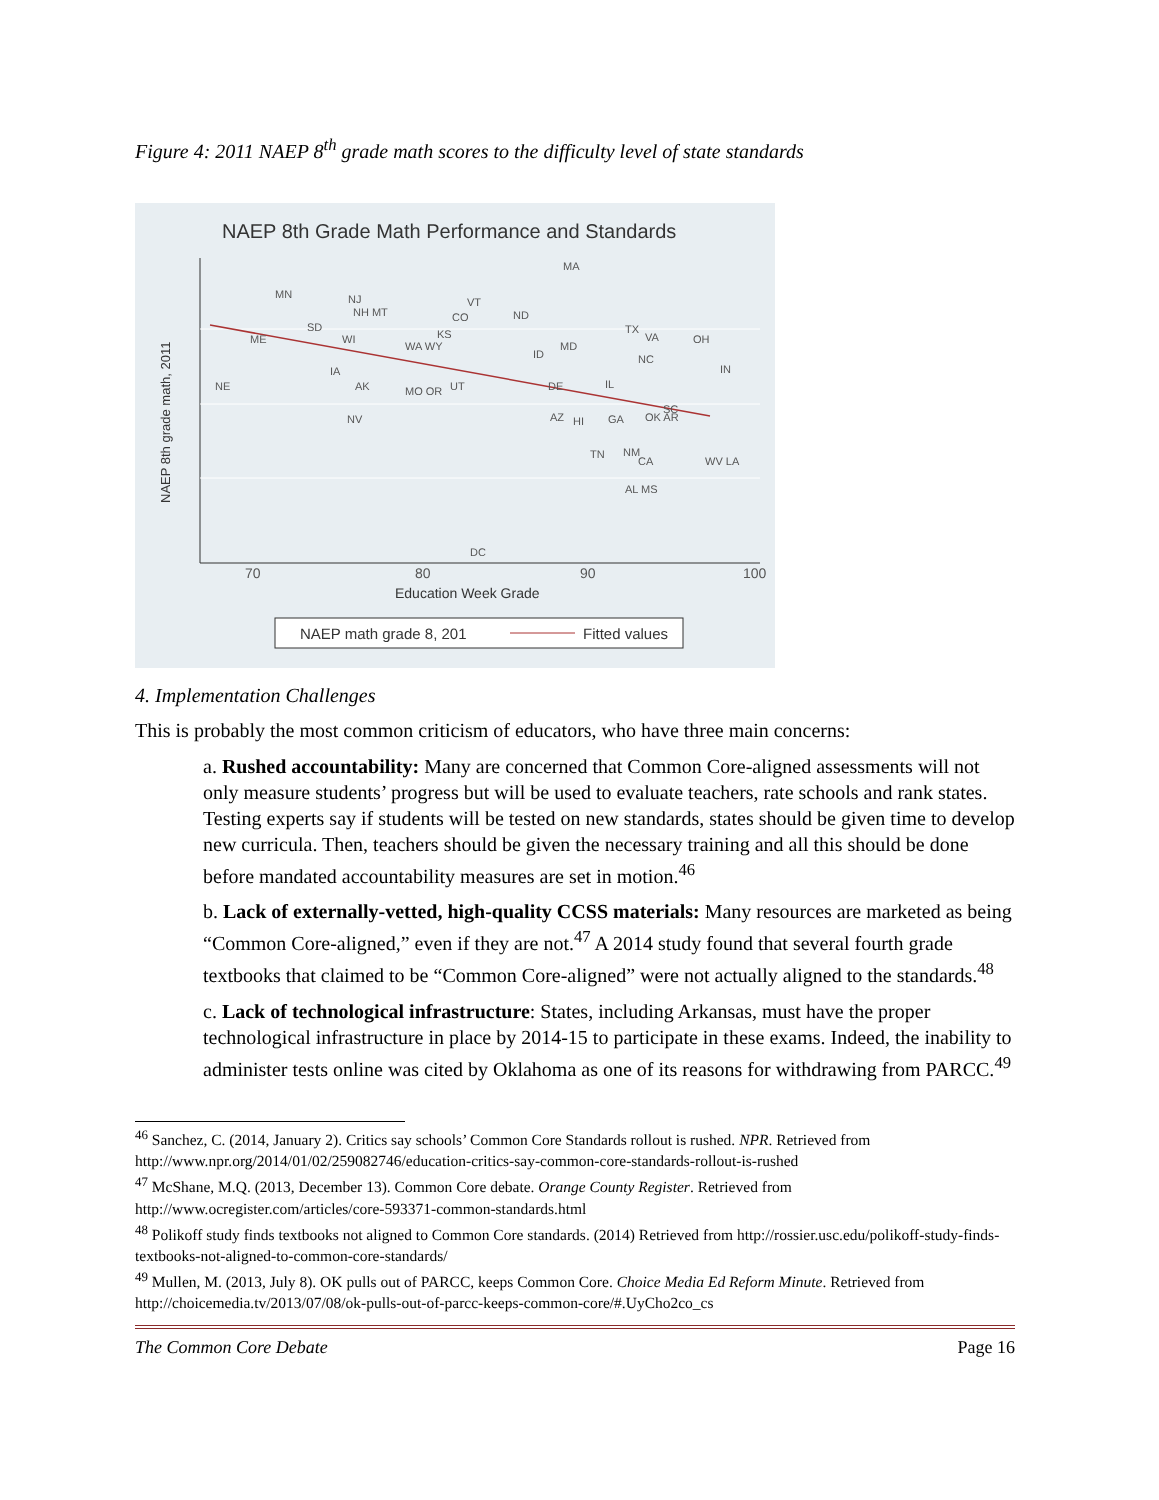Figure 4: 2011 NAEP 8<sup>th</sup> grade math scores to the difficulty level of state standards
NAEP 8th Grade Math Performance and Standards
70
80
90
100
Education Week Grade
NAEP 8th grade math, 2011
MA
MN
NJ
NH MT
VT
CO
ND
SD
KS
TX
VA
OH
ME
WI
WA WY
MD
ID
NC
IN
IA
NE
AK
MO OR
UT
DE
IL
SC
NV
AZ
HI
GA
OK AR
TN
NM
CA
WV LA
AL MS
DC
NAEP math grade 8, 201
Fitted values
4. Implementation Challenges
This is probably the most common criticism of educators, who have three main concerns:
a. Rushed accountability: Many are concerned that Common Core-aligned assessments will not only measure students’ progress but will be used to evaluate teachers, rate schools and rank states. Testing experts say if students will be tested on new standards, states should be given time to develop new curricula. Then, teachers should be given the necessary training and all this should be done before mandated accountability measures are set in motion.<sup>46</sup>
b. Lack of externally-vetted, high-quality CCSS materials: Many resources are marketed as being “Common Core-aligned,” even if they are not.<sup>47</sup> A 2014 study found that several fourth grade textbooks that claimed to be “Common Core-aligned” were not actually aligned to the standards.<sup>48</sup>
c. Lack of technological infrastructure: States, including Arkansas, must have the proper technological infrastructure in place by 2014-15 to participate in these exams. Indeed, the inability to administer tests online was cited by Oklahoma as one of its reasons for withdrawing from PARCC.<sup>49</sup>
<sup>46</sup> Sanchez, C. (2014, January 2). Critics say schools’ Common Core Standards rollout is rushed. NPR. Retrieved from http://www.npr.org/2014/01/02/259082746/education-critics-say-common-core-standards-rollout-is-rushed
<sup>47</sup> McShane, M.Q. (2013, December 13). Common Core debate. Orange County Register. Retrieved from http://www.ocregister.com/articles/core-593371-common-standards.html
<sup>48</sup> Polikoff study finds textbooks not aligned to Common Core standards. (2014) Retrieved from http://rossier.usc.edu/polikoff-study-finds-textbooks-not-aligned-to-common-core-standards/
<sup>49</sup> Mullen, M. (2013, July 8). OK pulls out of PARCC, keeps Common Core. Choice Media Ed Reform Minute. Retrieved from http://choicemedia.tv/2013/07/08/ok-pulls-out-of-parcc-keeps-common-core/#.UyCho2co_cs
The Common Core Debate Page 16